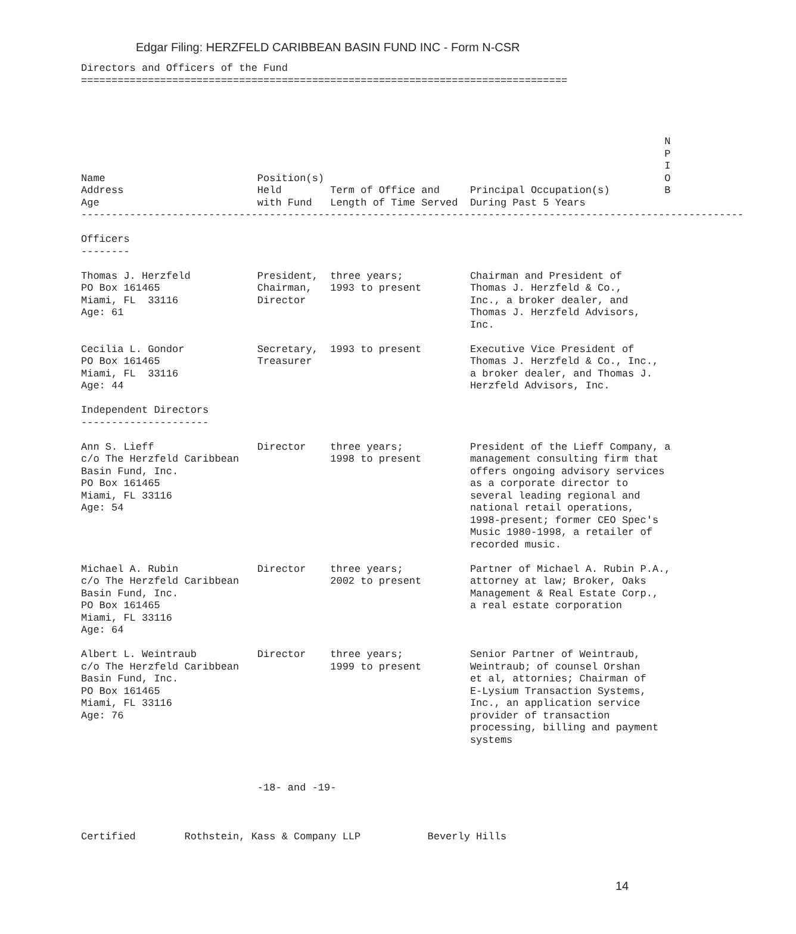Edgar Filing: HERZFELD CARIBBEAN BASIN FUND INC - Form N-CSR
Directors and Officers of the Fund ================================================================================
| Name Address Age | Position(s) Held with Fund | Term of Office and Length of Time Served | Principal Occupation(s) During Past 5 Years | N P I O B |
| --- | --- | --- | --- | --- |
| ------------------------------------------------------------------------------------------------------------- | | | | |
| Officers -------- | | | | |
| Thomas J. Herzfeld PO Box 161465 Miami, FL 33116 Age: 61 | President, Chairman, Director | three years; 1993 to present | Chairman and President of Thomas J. Herzfeld & Co., Inc., a broker dealer, and Thomas J. Herzfeld Advisors, Inc. | |
| Cecilia L. Gondor PO Box 161465 Miami, FL 33116 Age: 44 Independent Directors --------------------- | Secretary, Treasurer | 1993 to present | Executive Vice President of Thomas J. Herzfeld & Co., Inc., a broker dealer, and Thomas J. Herzfeld Advisors, Inc. | |
| Ann S. Lieff c/o The Herzfeld Caribbean Basin Fund, Inc. PO Box 161465 Miami, FL 33116 Age: 54 | Director | three years; 1998 to present | President of the Lieff Company, a management consulting firm that offers ongoing advisory services as a corporate director to several leading regional and national retail operations, 1998-present; former CEO Spec's Music 1980-1998, a retailer of recorded music. | |
| Michael A. Rubin c/o The Herzfeld Caribbean Basin Fund, Inc. PO Box 161465 Miami, FL 33116 Age: 64 | Director | three years; 2002 to present | Partner of Michael A. Rubin P.A., attorney at law; Broker, Oaks Management & Real Estate Corp., a real estate corporation | |
| Albert L. Weintraub c/o The Herzfeld Caribbean Basin Fund, Inc. PO Box 161465 Miami, FL 33116 Age: 76 | Director | three years; 1999 to present | Senior Partner of Weintraub, Weintraub; of counsel Orshan et al, attornies; Chairman of E-Lysium Transaction Systems, Inc., an application service provider of transaction processing, billing and payment systems | |
-18- and -19- Certified Rothstein, Kass & Company LLP Beverly Hills
14